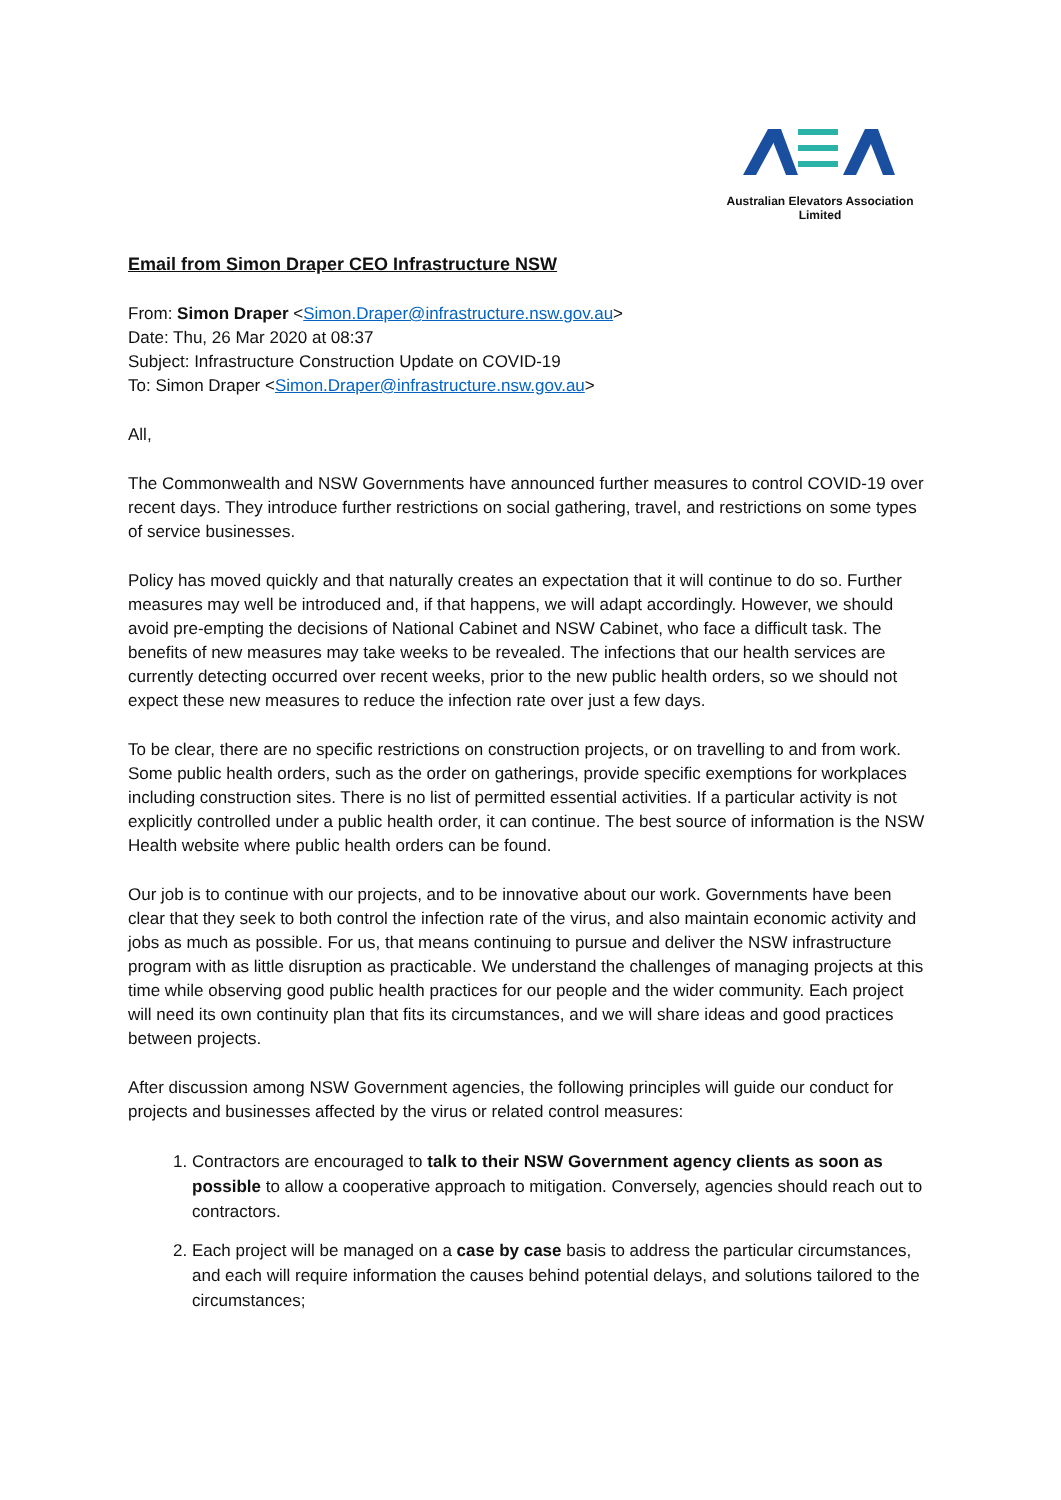Australian Elevators Association Limited
Email from Simon Draper CEO Infrastructure NSW
From: Simon Draper <Simon.Draper@infrastructure.nsw.gov.au>
Date: Thu, 26 Mar 2020 at 08:37
Subject: Infrastructure Construction Update on COVID-19
To: Simon Draper <Simon.Draper@infrastructure.nsw.gov.au>
All,
The Commonwealth and NSW Governments have announced further measures to control COVID-19 over recent days. They introduce further restrictions on social gathering, travel, and restrictions on some types of service businesses.
Policy has moved quickly and that naturally creates an expectation that it will continue to do so. Further measures may well be introduced and, if that happens, we will adapt accordingly. However, we should avoid pre-empting the decisions of National Cabinet and NSW Cabinet, who face a difficult task. The benefits of new measures may take weeks to be revealed. The infections that our health services are currently detecting occurred over recent weeks, prior to the new public health orders, so we should not expect these new measures to reduce the infection rate over just a few days.
To be clear, there are no specific restrictions on construction projects, or on travelling to and from work. Some public health orders, such as the order on gatherings, provide specific exemptions for workplaces including construction sites. There is no list of permitted essential activities. If a particular activity is not explicitly controlled under a public health order, it can continue. The best source of information is the NSW Health website where public health orders can be found.
Our job is to continue with our projects, and to be innovative about our work. Governments have been clear that they seek to both control the infection rate of the virus, and also maintain economic activity and jobs as much as possible. For us, that means continuing to pursue and deliver the NSW infrastructure program with as little disruption as practicable. We understand the challenges of managing projects at this time while observing good public health practices for our people and the wider community. Each project will need its own continuity plan that fits its circumstances, and we will share ideas and good practices between projects.
After discussion among NSW Government agencies, the following principles will guide our conduct for projects and businesses affected by the virus or related control measures:
1. Contractors are encouraged to talk to their NSW Government agency clients as soon as possible to allow a cooperative approach to mitigation. Conversely, agencies should reach out to contractors.
2. Each project will be managed on a case by case basis to address the particular circumstances, and each will require information the causes behind potential delays, and solutions tailored to the circumstances;